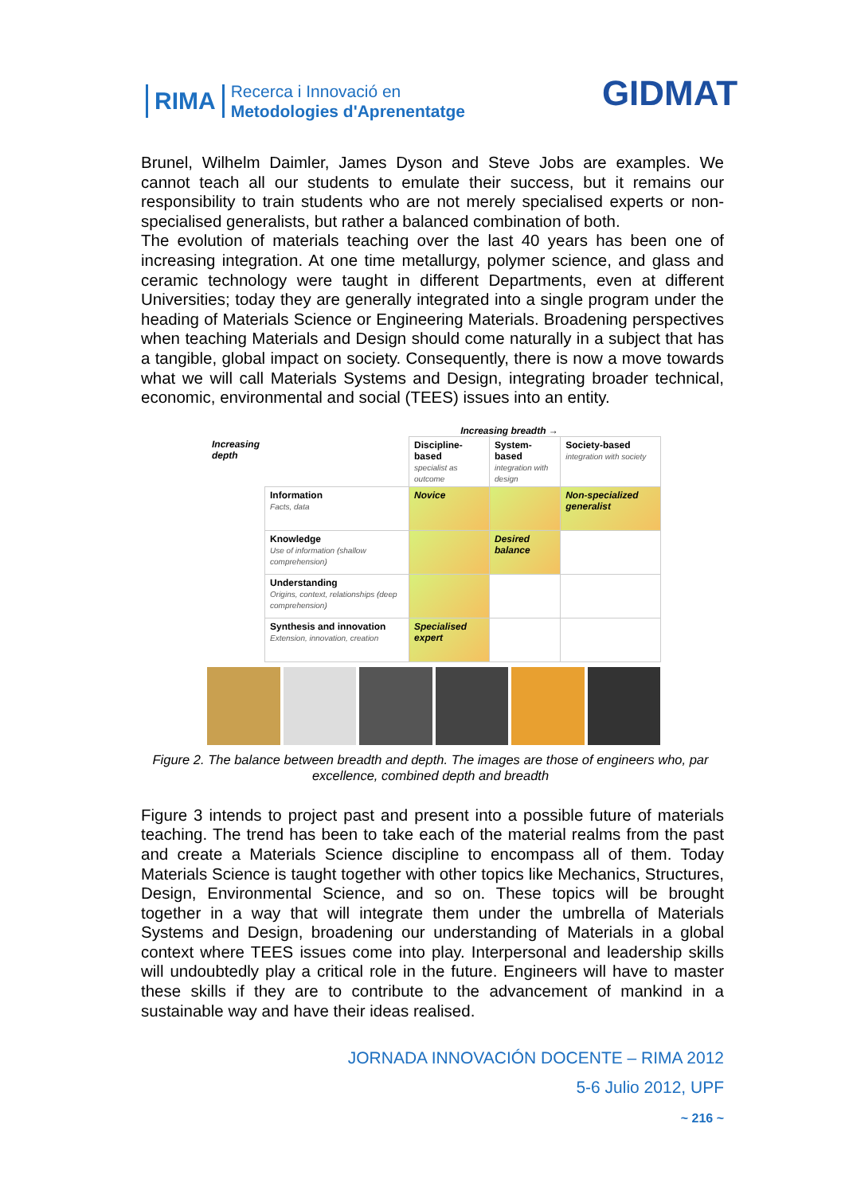RIMA Recerca i Innovació en
Metodologies d'Aprenentatge
GIDMAT
Brunel, Wilhelm Daimler, James Dyson and Steve Jobs are examples. We cannot teach all our students to emulate their success, but it remains our responsibility to train students who are not merely specialised experts or non-specialised generalists, but rather a balanced combination of both.
The evolution of materials teaching over the last 40 years has been one of increasing integration. At one time metallurgy, polymer science, and glass and ceramic technology were taught in different Departments, even at different Universities; today they are generally integrated into a single program under the heading of Materials Science or Engineering Materials. Broadening perspectives when teaching Materials and Design should come naturally in a subject that has a tangible, global impact on society. Consequently, there is now a move towards what we will call Materials Systems and Design, integrating broader technical, economic, environmental and social (TEES) issues into an entity.
Increasing breadth →
| Increasing depth | | Discipline-based specialist as outcome | System-based integration with design | Society-based integration with society |
| | Information Facts, data | Novice | | Non-specialized generalist |
| | Knowledge Use of information (shallow comprehension) | | Desired balance | |
| | Understanding Origins, context, relationships (deep comprehension) | | | |
| | Synthesis and innovation Extension, innovation, creation | Specialised expert | | |
Figure 2. The balance between breadth and depth. The images are those of engineers who, par excellence, combined depth and breadth
Figure 3 intends to project past and present into a possible future of materials teaching. The trend has been to take each of the material realms from the past and create a Materials Science discipline to encompass all of them. Today Materials Science is taught together with other topics like Mechanics, Structures, Design, Environmental Science, and so on. These topics will be brought together in a way that will integrate them under the umbrella of Materials Systems and Design, broadening our understanding of Materials in a global context where TEES issues come into play. Interpersonal and leadership skills will undoubtedly play a critical role in the future. Engineers will have to master these skills if they are to contribute to the advancement of mankind in a sustainable way and have their ideas realised.
JORNADA INNOVACIÓN DOCENTE – RIMA 2012
5-6 Julio 2012, UPF
~ 216 ~